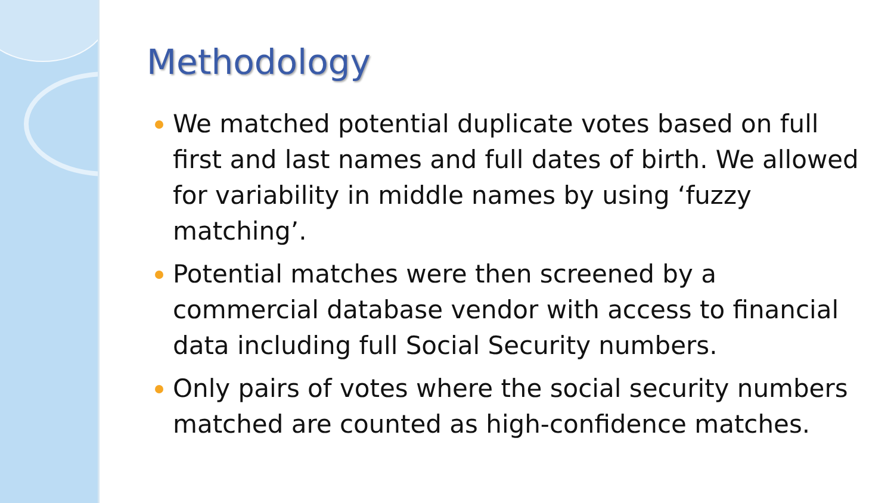Methodology
We matched potential duplicate votes based on full first and last names and full dates of birth. We allowed for variability in middle names by using ‘fuzzy matching’.
Potential matches were then screened by a commercial database vendor with access to financial data including full Social Security numbers.
Only pairs of votes where the social security numbers matched are counted as high-confidence matches.